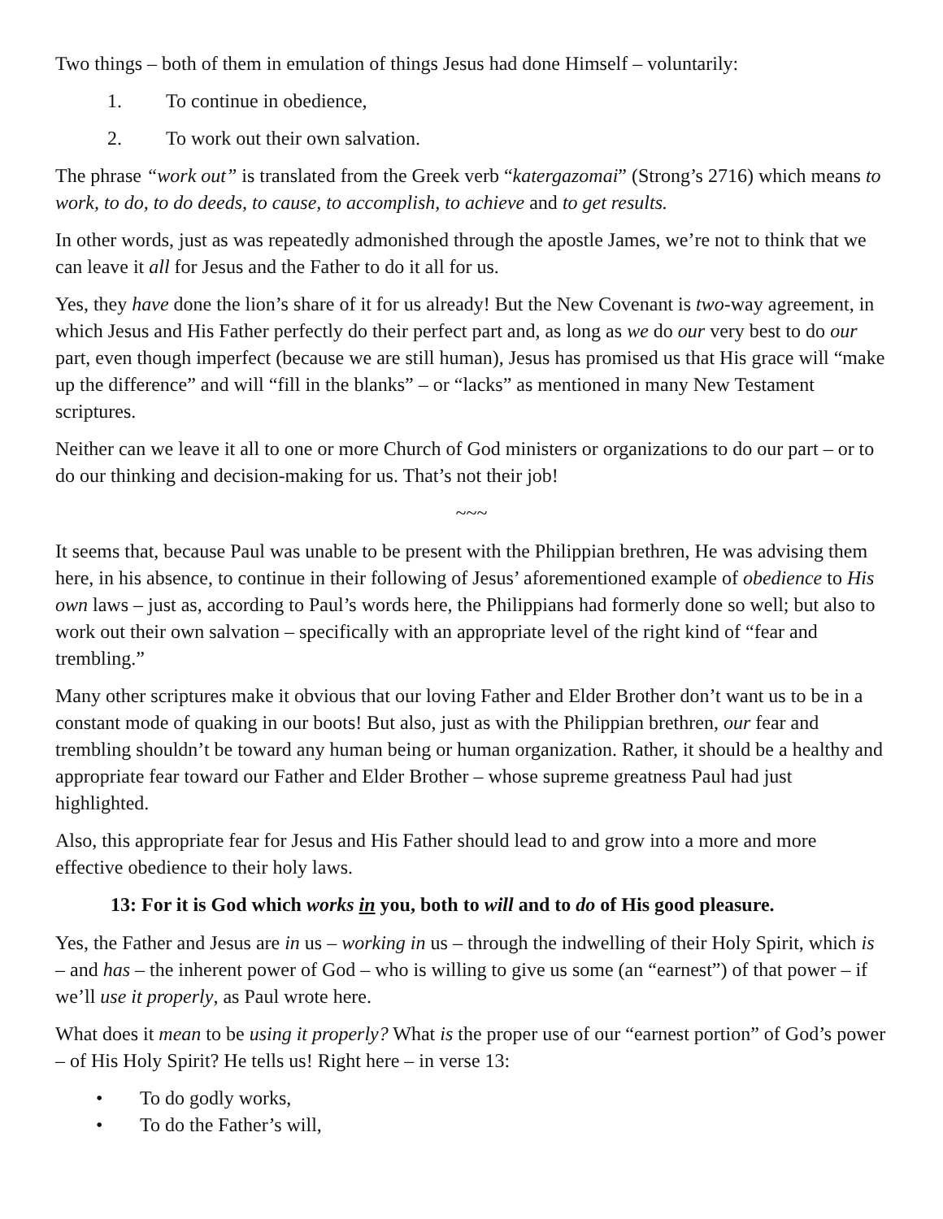Two things – both of them in emulation of things Jesus had done Himself – voluntarily:
1. To continue in obedience,
2. To work out their own salvation.
The phrase “work out” is translated from the Greek verb “katergazomai” (Strong’s 2716) which means to work, to do, to do deeds, to cause, to accomplish, to achieve and to get results.
In other words, just as was repeatedly admonished through the apostle James, we’re not to think that we can leave it all for Jesus and the Father to do it all for us.
Yes, they have done the lion’s share of it for us already! But the New Covenant is two-way agreement, in which Jesus and His Father perfectly do their perfect part and, as long as we do our very best to do our part, even though imperfect (because we are still human), Jesus has promised us that His grace will “make up the difference” and will “fill in the blanks” – or “lacks” as mentioned in many New Testament scriptures.
Neither can we leave it all to one or more Church of God ministers or organizations to do our part – or to do our thinking and decision-making for us. That’s not their job!
~~~
It seems that, because Paul was unable to be present with the Philippian brethren, He was advising them here, in his absence, to continue in their following of Jesus’ aforementioned example of obedience to His own laws – just as, according to Paul’s words here, the Philippians had formerly done so well; but also to work out their own salvation – specifically with an appropriate level of the right kind of “fear and trembling.”
Many other scriptures make it obvious that our loving Father and Elder Brother don’t want us to be in a constant mode of quaking in our boots! But also, just as with the Philippian brethren, our fear and trembling shouldn’t be toward any human being or human organization. Rather, it should be a healthy and appropriate fear toward our Father and Elder Brother – whose supreme greatness Paul had just highlighted.
Also, this appropriate fear for Jesus and His Father should lead to and grow into a more and more effective obedience to their holy laws.
13: For it is God which works in you, both to will and to do of His good pleasure.
Yes, the Father and Jesus are in us – working in us – through the indwelling of their Holy Spirit, which is – and has – the inherent power of God – who is willing to give us some (an “earnest”) of that power – if we’ll use it properly, as Paul wrote here.
What does it mean to be using it properly? What is the proper use of our “earnest portion” of God’s power – of His Holy Spirit? He tells us! Right here – in verse 13:
• To do godly works,
• To do the Father’s will,